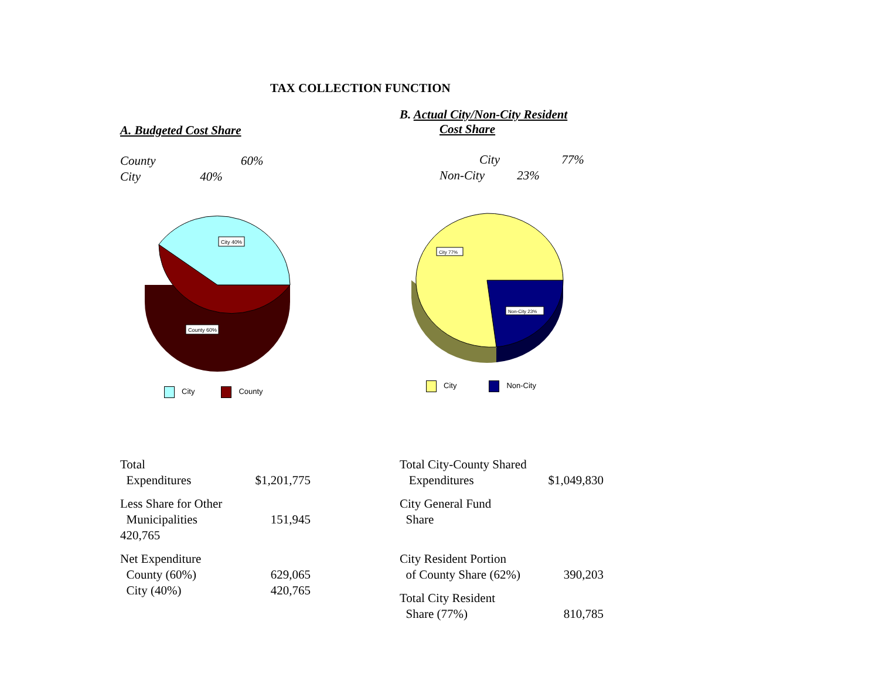TAX COLLECTION FUNCTION
A. Budgeted Cost Share
County 60%
City 40%
City 40%
County 60%
City County
| Total | |
| Expenditures | $1,201,775 |
| Less Share for Other | |
| Municipalities | 151,945 |
| 420,765 | |
| Net Expenditure | |
| County (60%) | 629,065 |
| City (40%) | 420,765 |
B. Actual City/Non-City Resident
Cost Share
City 77%
Non-City 23%
City 77%
Non-City 23%
City Non-City
| Total City-County Shared | |
| Expenditures | $1,049,830 |
| City General Fund | |
| Share | |
| City Resident Portion | |
| of County Share (62%) | 390,203 |
| Total City Resident | |
| Share (77%) | 810,785 |